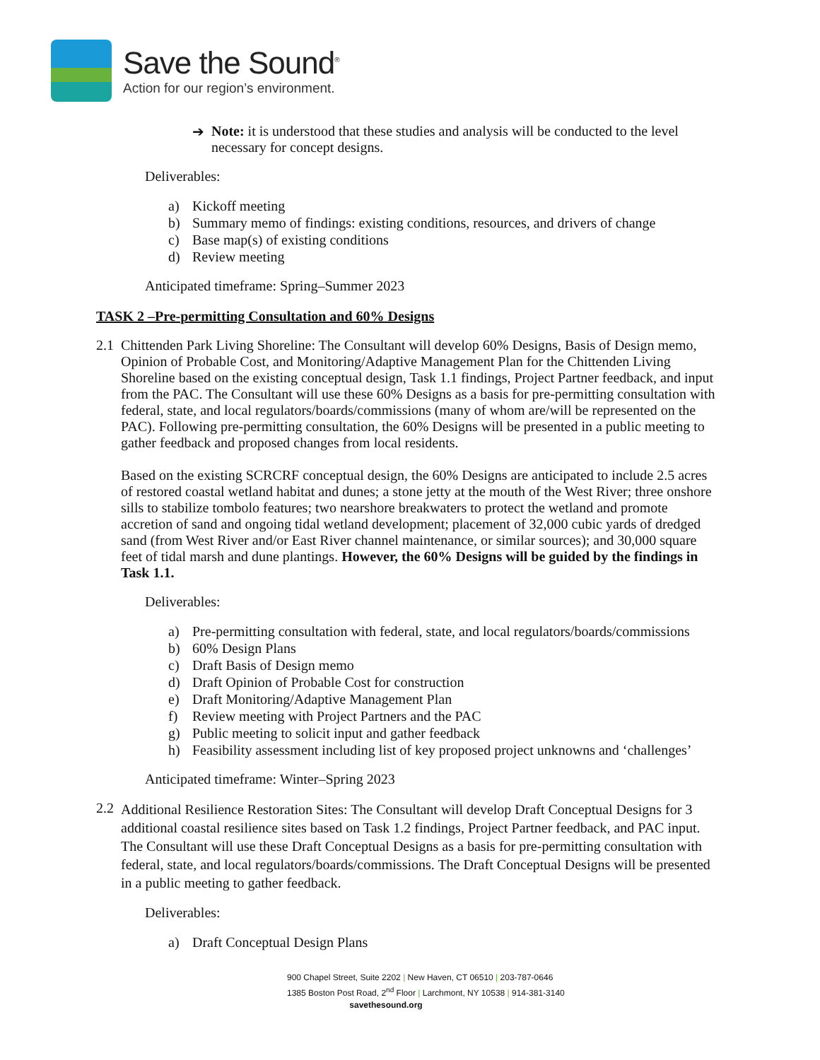Save the Sound<sup>®</sup>
Action for our region’s environment.
➔
Note: it is understood that these studies and analysis will be conducted to the level necessary for concept designs.
Deliverables:
a) Kickoff meeting
b) Summary memo of findings: existing conditions, resources, and drivers of change
c) Base map(s) of existing conditions
d) Review meeting
Anticipated timeframe: Spring–Summer 2023
TASK 2 –Pre-permitting Consultation and 60% Designs
2.1
Chittenden Park Living Shoreline: The Consultant will develop 60% Designs, Basis of Design memo, Opinion of Probable Cost, and Monitoring/Adaptive Management Plan for the Chittenden Living Shoreline based on the existing conceptual design, Task 1.1 findings, Project Partner feedback, and input from the PAC. The Consultant will use these 60% Designs as a basis for pre-permitting consultation with federal, state, and local regulators/boards/commissions (many of whom are/will be represented on the PAC). Following pre-permitting consultation, the 60% Designs will be presented in a public meeting to gather feedback and proposed changes from local residents.
Based on the existing SCRCRF conceptual design, the 60% Designs are anticipated to include 2.5 acres of restored coastal wetland habitat and dunes; a stone jetty at the mouth of the West River; three onshore sills to stabilize tombolo features; two nearshore breakwaters to protect the wetland and promote accretion of sand and ongoing tidal wetland development; placement of 32,000 cubic yards of dredged sand (from West River and/or East River channel maintenance, or similar sources); and 30,000 square feet of tidal marsh and dune plantings. However, the 60% Designs will be guided by the findings in Task 1.1.
Deliverables:
a) Pre-permitting consultation with federal, state, and local regulators/boards/commissions
b) 60% Design Plans
c) Draft Basis of Design memo
d) Draft Opinion of Probable Cost for construction
e) Draft Monitoring/Adaptive Management Plan
f) Review meeting with Project Partners and the PAC
g) Public meeting to solicit input and gather feedback
h) Feasibility assessment including list of key proposed project unknowns and ‘challenges’
Anticipated timeframe: Winter–Spring 2023
2.2
Additional Resilience Restoration Sites: The Consultant will develop Draft Conceptual Designs for 3 additional coastal resilience sites based on Task 1.2 findings, Project Partner feedback, and PAC input. The Consultant will use these Draft Conceptual Designs as a basis for pre-permitting consultation with federal, state, and local regulators/boards/commissions. The Draft Conceptual Designs will be presented in a public meeting to gather feedback.
Deliverables:
a) Draft Conceptual Design Plans
900 Chapel Street, Suite 2202 | New Haven, CT 06510 | 203-787-0646
1385 Boston Post Road, 2<sup>nd</sup> Floor | Larchmont, NY 10538 | 914-381-3140
savethesound.org